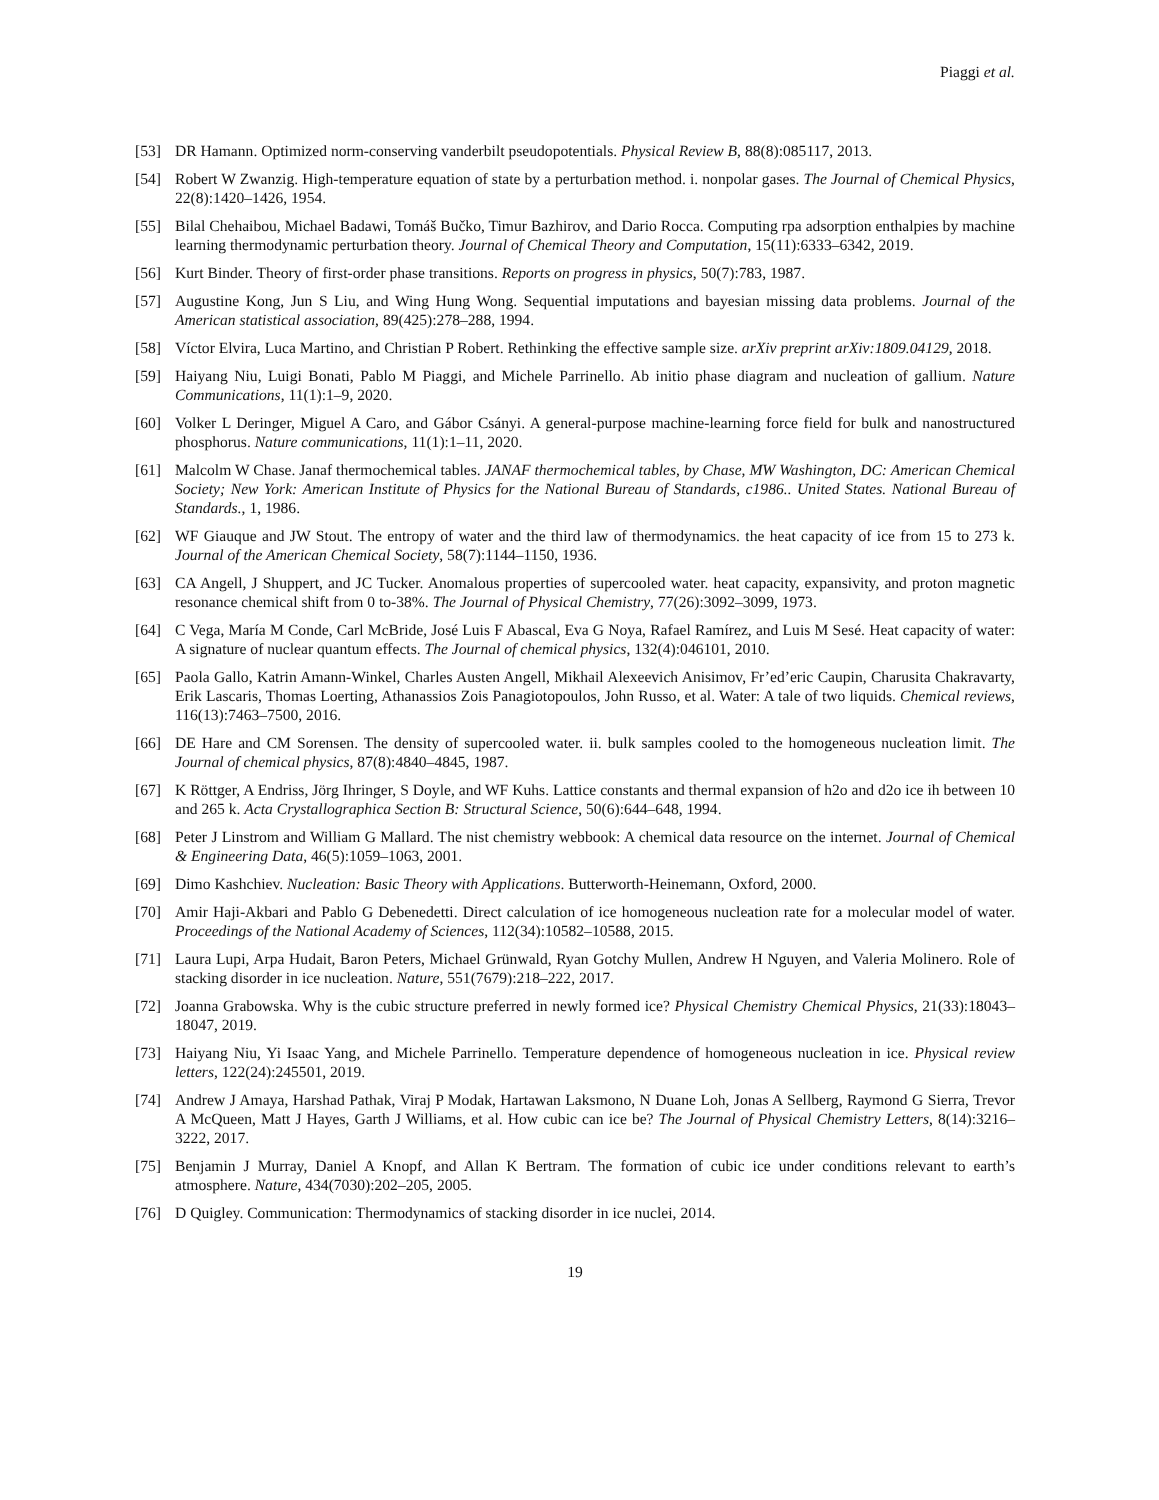Piaggi et al.
[53] DR Hamann. Optimized norm-conserving vanderbilt pseudopotentials. Physical Review B, 88(8):085117, 2013.
[54] Robert W Zwanzig. High-temperature equation of state by a perturbation method. i. nonpolar gases. The Journal of Chemical Physics, 22(8):1420–1426, 1954.
[55] Bilal Chehaibou, Michael Badawi, Tomáš Bučko, Timur Bazhirov, and Dario Rocca. Computing rpa adsorption enthalpies by machine learning thermodynamic perturbation theory. Journal of Chemical Theory and Computation, 15(11):6333–6342, 2019.
[56] Kurt Binder. Theory of first-order phase transitions. Reports on progress in physics, 50(7):783, 1987.
[57] Augustine Kong, Jun S Liu, and Wing Hung Wong. Sequential imputations and bayesian missing data problems. Journal of the American statistical association, 89(425):278–288, 1994.
[58] Víctor Elvira, Luca Martino, and Christian P Robert. Rethinking the effective sample size. arXiv preprint arXiv:1809.04129, 2018.
[59] Haiyang Niu, Luigi Bonati, Pablo M Piaggi, and Michele Parrinello. Ab initio phase diagram and nucleation of gallium. Nature Communications, 11(1):1–9, 2020.
[60] Volker L Deringer, Miguel A Caro, and Gábor Csányi. A general-purpose machine-learning force field for bulk and nanostructured phosphorus. Nature communications, 11(1):1–11, 2020.
[61] Malcolm W Chase. Janaf thermochemical tables. JANAF thermochemical tables, by Chase, MW Washington, DC: American Chemical Society; New York: American Institute of Physics for the National Bureau of Standards, c1986.. United States. National Bureau of Standards., 1, 1986.
[62] WF Giauque and JW Stout. The entropy of water and the third law of thermodynamics. the heat capacity of ice from 15 to 273 k. Journal of the American Chemical Society, 58(7):1144–1150, 1936.
[63] CA Angell, J Shuppert, and JC Tucker. Anomalous properties of supercooled water. heat capacity, expansivity, and proton magnetic resonance chemical shift from 0 to-38%. The Journal of Physical Chemistry, 77(26):3092–3099, 1973.
[64] C Vega, María M Conde, Carl McBride, José Luis F Abascal, Eva G Noya, Rafael Ramírez, and Luis M Sesé. Heat capacity of water: A signature of nuclear quantum effects. The Journal of chemical physics, 132(4):046101, 2010.
[65] Paola Gallo, Katrin Amann-Winkel, Charles Austen Angell, Mikhail Alexeevich Anisimov, Fr’ed’eric Caupin, Charusita Chakravarty, Erik Lascaris, Thomas Loerting, Athanassios Zois Panagiotopoulos, John Russo, et al. Water: A tale of two liquids. Chemical reviews, 116(13):7463–7500, 2016.
[66] DE Hare and CM Sorensen. The density of supercooled water. ii. bulk samples cooled to the homogeneous nucleation limit. The Journal of chemical physics, 87(8):4840–4845, 1987.
[67] K Röttger, A Endriss, Jörg Ihringer, S Doyle, and WF Kuhs. Lattice constants and thermal expansion of h2o and d2o ice ih between 10 and 265 k. Acta Crystallographica Section B: Structural Science, 50(6):644–648, 1994.
[68] Peter J Linstrom and William G Mallard. The nist chemistry webbook: A chemical data resource on the internet. Journal of Chemical & Engineering Data, 46(5):1059–1063, 2001.
[69] Dimo Kashchiev. Nucleation: Basic Theory with Applications. Butterworth-Heinemann, Oxford, 2000.
[70] Amir Haji-Akbari and Pablo G Debenedetti. Direct calculation of ice homogeneous nucleation rate for a molecular model of water. Proceedings of the National Academy of Sciences, 112(34):10582–10588, 2015.
[71] Laura Lupi, Arpa Hudait, Baron Peters, Michael Grünwald, Ryan Gotchy Mullen, Andrew H Nguyen, and Valeria Molinero. Role of stacking disorder in ice nucleation. Nature, 551(7679):218–222, 2017.
[72] Joanna Grabowska. Why is the cubic structure preferred in newly formed ice? Physical Chemistry Chemical Physics, 21(33):18043–18047, 2019.
[73] Haiyang Niu, Yi Isaac Yang, and Michele Parrinello. Temperature dependence of homogeneous nucleation in ice. Physical review letters, 122(24):245501, 2019.
[74] Andrew J Amaya, Harshad Pathak, Viraj P Modak, Hartawan Laksmono, N Duane Loh, Jonas A Sellberg, Raymond G Sierra, Trevor A McQueen, Matt J Hayes, Garth J Williams, et al. How cubic can ice be? The Journal of Physical Chemistry Letters, 8(14):3216–3222, 2017.
[75] Benjamin J Murray, Daniel A Knopf, and Allan K Bertram. The formation of cubic ice under conditions relevant to earth’s atmosphere. Nature, 434(7030):202–205, 2005.
[76] D Quigley. Communication: Thermodynamics of stacking disorder in ice nuclei, 2014.
19